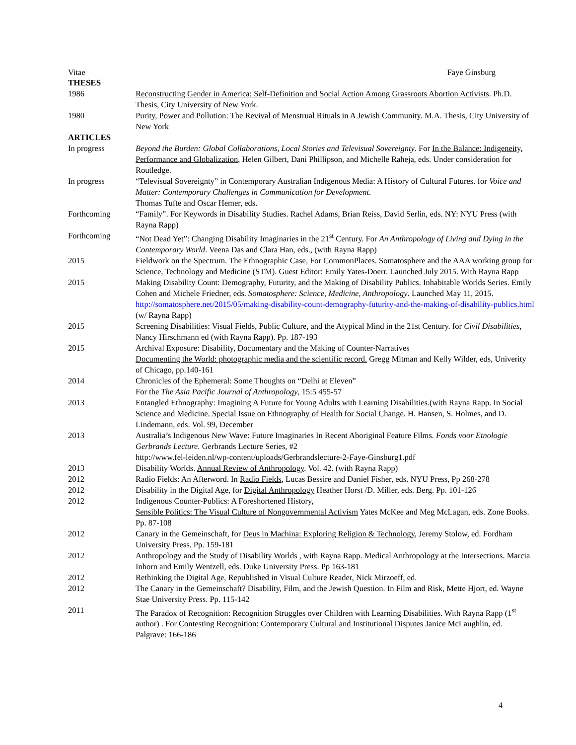Vitae Faye Ginsburg
THESES
1986 Reconstructing Gender in America: Self-Definition and Social Action Among Grassroots Abortion Activists. Ph.D. Thesis, City University of New York.
1980 Purity, Power and Pollution: The Revival of Menstrual Rituals in A Jewish Community. M.A. Thesis, City University of New York
ARTICLES
In progress Beyond the Burden: Global Collaborations, Local Stories and Televisual Sovereignty. For In the Balance: Indigeneity, Performance and Globalization, Helen Gilbert, Dani Phillipson, and Michelle Raheja, eds. Under consideration for Routledge.
In progress “Televisual Sovereignty” in Contemporary Australian Indigenous Media: A History of Cultural Futures. for Voice and Matter: Contemporary Challenges in Communication for Development.
Thomas Tufte and Oscar Hemer, eds.
Forthcoming “Family”. For Keywords in Disability Studies. Rachel Adams, Brian Reiss, David Serlin, eds. NY: NYU Press (with Rayna Rapp)
Forthcoming “Not Dead Yet”: Changing Disability Imaginaries in the 21<sup>st</sup> Century. For An Anthropology of Living and Dying in the Contemporary World. Veena Das and Clara Han, eds., (with Rayna Rapp)
2015 Fieldwork on the Spectrum. The Ethnographic Case, For CommonPlaces. Somatosphere and the AAA working group for Science, Technology and Medicine (STM). Guest Editor: Emily Yates-Doerr. Launched July 2015. With Rayna Rapp
2015 Making Disability Count: Demography, Futurity, and the Making of Disability Publics. Inhabitable Worlds Series. Emily Cohen and Michele Friedner, eds. Somatosphere: Science, Medicine, Anthropology. Launched May 11, 2015. http://somatosphere.net/2015/05/making-disability-count-demography-futurity-and-the-making-of-disability-publics.html
(w/ Rayna Rapp)
2015 Screening Disabilities: Visual Fields, Public Culture, and the Atypical Mind in the 21st Century. for Civil Disabilities, Nancy Hirschmann ed (with Rayna Rapp). Pp. 187-193
2015 Archival Exposure: Disability, Documentary and the Making of Counter-Narratives
Documenting the World: photographic media and the scientific record. Gregg Mitman and Kelly Wilder, eds, Univerity of Chicago, pp.140-161
2014 Chronicles of the Ephemeral: Some Thoughts on “Delhi at Eleven”
For the The Asia Pacific Journal of Anthropology, 15:5 455-57
2013 Entangled Ethnography: Imagining A Future for Young Adults with Learning Disabilities.(with Rayna Rapp. In Social Science and Medicine. Special Issue on Ethnography of Health for Social Change. H. Hansen, S. Holmes, and D. Lindemann, eds. Vol. 99, December
2013 Australia’s Indigenous New Wave: Future Imaginaries In Recent Aboriginal Feature Films. Fonds voor Etnologie Gerbrands Lecture. Gerbrands Lecture Series, #2
http://www.fel-leiden.nl/wp-content/uploads/Gerbrandslecture-2-Faye-Ginsburg1.pdf
2013 Disability Worlds. Annual Review of Anthropology. Vol. 42. (with Rayna Rapp)
2012 Radio Fields: An Afterword. In Radio Fields, Lucas Bessire and Daniel Fisher, eds. NYU Press, Pp 268-278
2012 Disability in the Digital Age, for Digital Anthropology Heather Horst /D. Miller, eds. Berg. Pp. 101-126
2012 Indigenous Counter-Publics: A Foreshortened History,
Sensible Politics: The Visual Culture of Nongovernmental Activism Yates McKee and Meg McLagan, eds. Zone Books. Pp. 87-108
2012 Canary in the Gemeinschaft, for Deus in Machina: Exploring Religion & Technology, Jeremy Stolow, ed. Fordham University Press. Pp. 159-181
2012 Anthropology and the Study of Disability Worlds , with Rayna Rapp. Medical Anthropology at the Intersections. Marcia Inhorn and Emily Wentzell, eds. Duke University Press. Pp 163-181
2012 Rethinking the Digital Age, Republished in Visual Culture Reader, Nick Mirzoeff, ed.
2012 The Canary in the Gemeinschaft? Disability, Film, and the Jewish Question. In Film and Risk, Mette Hjort, ed. Wayne Stae University Press. Pp. 115-142
2011 The Paradox of Recognition: Recognition Struggles over Children with Learning Disabilities. With Rayna Rapp (1<sup>st</sup> author) . For Contesting Recognition: Contemporary Cultural and Institutional Disputes Janice McLaughlin, ed. Palgrave: 166-186
4